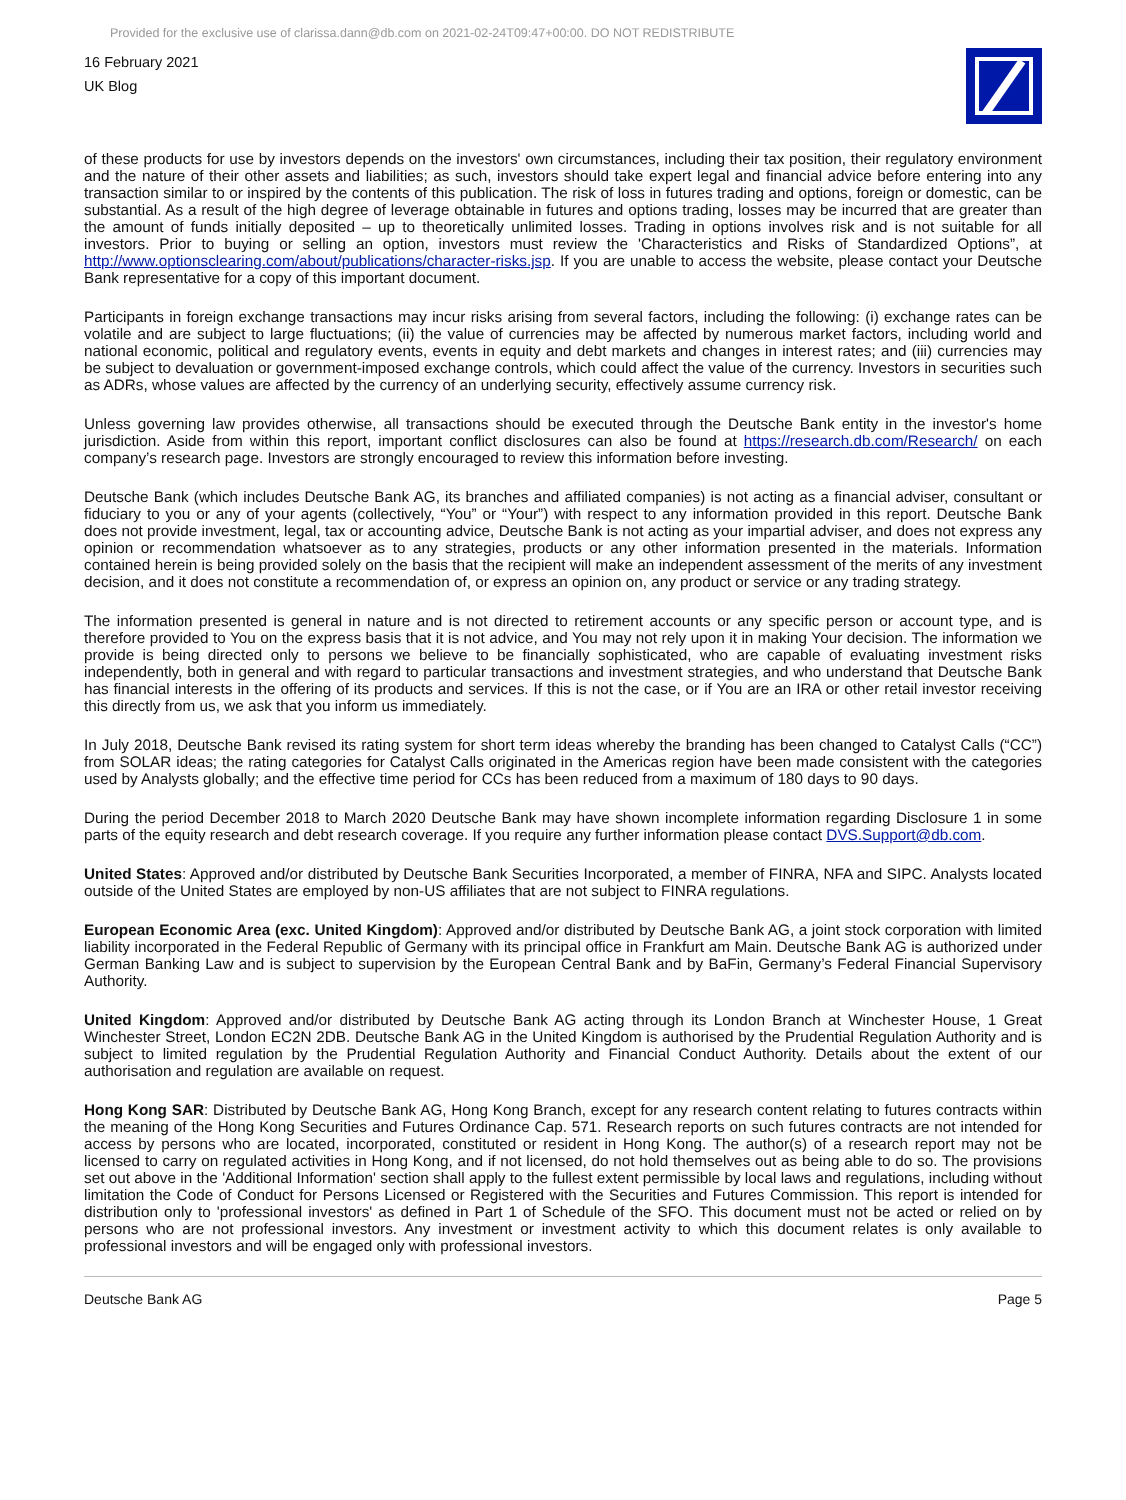Provided for the exclusive use of clarissa.dann@db.com on 2021-02-24T09:47+00:00. DO NOT REDISTRIBUTE
16 February 2021
UK Blog
of these products for use by investors depends on the investors' own circumstances, including their tax position, their regulatory environment and the nature of their other assets and liabilities; as such, investors should take expert legal and financial advice before entering into any transaction similar to or inspired by the contents of this publication. The risk of loss in futures trading and options, foreign or domestic, can be substantial. As a result of the high degree of leverage obtainable in futures and options trading, losses may be incurred that are greater than the amount of funds initially deposited – up to theoretically unlimited losses. Trading in options involves risk and is not suitable for all investors. Prior to buying or selling an option, investors must review the 'Characteristics and Risks of Standardized Options”, at http://www.optionsclearing.com/about/publications/character-risks.jsp. If you are unable to access the website, please contact your Deutsche Bank representative for a copy of this important document.
Participants in foreign exchange transactions may incur risks arising from several factors, including the following: (i) exchange rates can be volatile and are subject to large fluctuations; (ii) the value of currencies may be affected by numerous market factors, including world and national economic, political and regulatory events, events in equity and debt markets and changes in interest rates; and (iii) currencies may be subject to devaluation or government-imposed exchange controls, which could affect the value of the currency. Investors in securities such as ADRs, whose values are affected by the currency of an underlying security, effectively assume currency risk.
Unless governing law provides otherwise, all transactions should be executed through the Deutsche Bank entity in the investor's home jurisdiction. Aside from within this report, important conflict disclosures can also be found at https://research.db.com/Research/ on each company’s research page. Investors are strongly encouraged to review this information before investing.
Deutsche Bank (which includes Deutsche Bank AG, its branches and affiliated companies) is not acting as a financial adviser, consultant or fiduciary to you or any of your agents (collectively, “You” or “Your”) with respect to any information provided in this report. Deutsche Bank does not provide investment, legal, tax or accounting advice, Deutsche Bank is not acting as your impartial adviser, and does not express any opinion or recommendation whatsoever as to any strategies, products or any other information presented in the materials. Information contained herein is being provided solely on the basis that the recipient will make an independent assessment of the merits of any investment decision, and it does not constitute a recommendation of, or express an opinion on, any product or service or any trading strategy.
The information presented is general in nature and is not directed to retirement accounts or any specific person or account type, and is therefore provided to You on the express basis that it is not advice, and You may not rely upon it in making Your decision. The information we provide is being directed only to persons we believe to be financially sophisticated, who are capable of evaluating investment risks independently, both in general and with regard to particular transactions and investment strategies, and who understand that Deutsche Bank has financial interests in the offering of its products and services. If this is not the case, or if You are an IRA or other retail investor receiving this directly from us, we ask that you inform us immediately.
In July 2018, Deutsche Bank revised its rating system for short term ideas whereby the branding has been changed to Catalyst Calls (“CC”) from SOLAR ideas; the rating categories for Catalyst Calls originated in the Americas region have been made consistent with the categories used by Analysts globally; and the effective time period for CCs has been reduced from a maximum of 180 days to 90 days.
During the period December 2018 to March 2020 Deutsche Bank may have shown incomplete information regarding Disclosure 1 in some parts of the equity research and debt research coverage. If you require any further information please contact DVS.Support@db.com.
United States: Approved and/or distributed by Deutsche Bank Securities Incorporated, a member of FINRA, NFA and SIPC. Analysts located outside of the United States are employed by non-US affiliates that are not subject to FINRA regulations.
European Economic Area (exc. United Kingdom): Approved and/or distributed by Deutsche Bank AG, a joint stock corporation with limited liability incorporated in the Federal Republic of Germany with its principal office in Frankfurt am Main. Deutsche Bank AG is authorized under German Banking Law and is subject to supervision by the European Central Bank and by BaFin, Germany’s Federal Financial Supervisory Authority.
United Kingdom: Approved and/or distributed by Deutsche Bank AG acting through its London Branch at Winchester House, 1 Great Winchester Street, London EC2N 2DB. Deutsche Bank AG in the United Kingdom is authorised by the Prudential Regulation Authority and is subject to limited regulation by the Prudential Regulation Authority and Financial Conduct Authority. Details about the extent of our authorisation and regulation are available on request.
Hong Kong SAR: Distributed by Deutsche Bank AG, Hong Kong Branch, except for any research content relating to futures contracts within the meaning of the Hong Kong Securities and Futures Ordinance Cap. 571. Research reports on such futures contracts are not intended for access by persons who are located, incorporated, constituted or resident in Hong Kong. The author(s) of a research report may not be licensed to carry on regulated activities in Hong Kong, and if not licensed, do not hold themselves out as being able to do so. The provisions set out above in the 'Additional Information' section shall apply to the fullest extent permissible by local laws and regulations, including without limitation the Code of Conduct for Persons Licensed or Registered with the Securities and Futures Commission. This report is intended for distribution only to 'professional investors' as defined in Part 1 of Schedule of the SFO. This document must not be acted or relied on by persons who are not professional investors. Any investment or investment activity to which this document relates is only available to professional investors and will be engaged only with professional investors.
Deutsche Bank AG Page 5